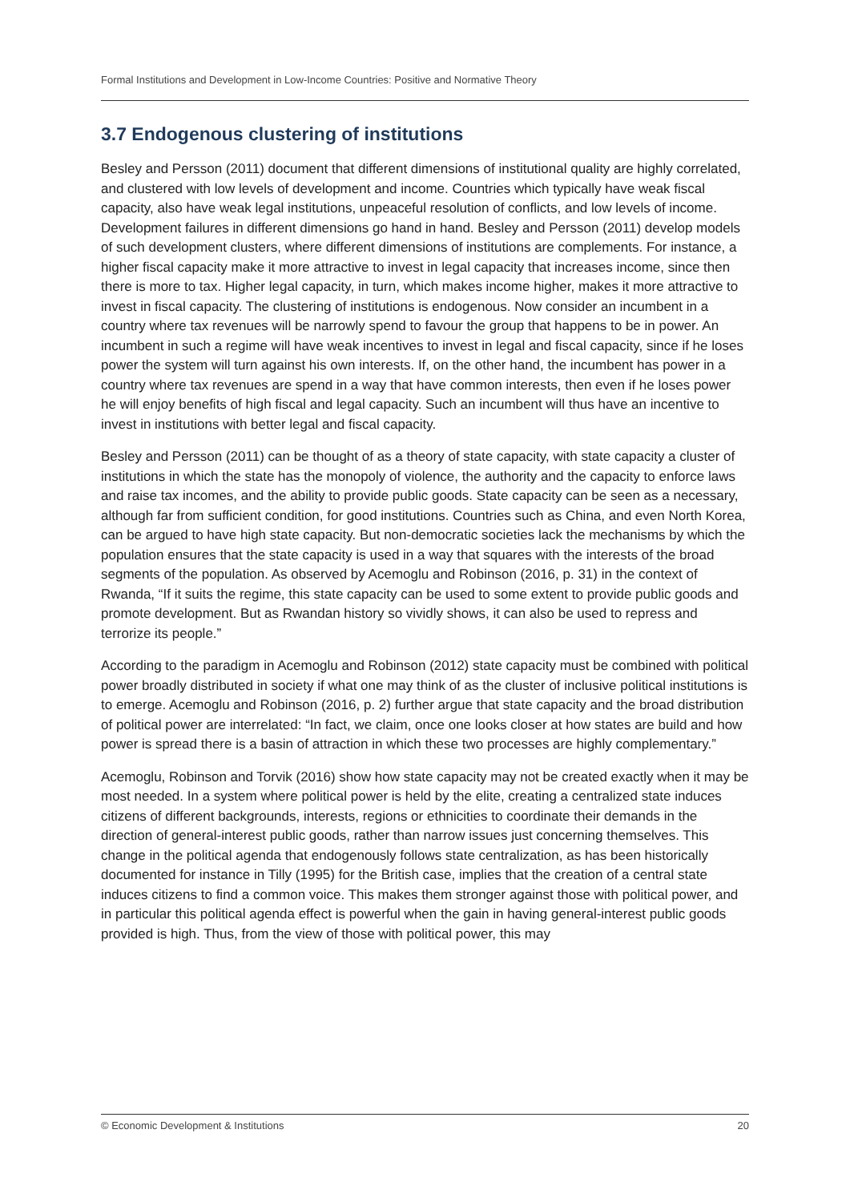Formal Institutions and Development in Low-Income Countries: Positive and Normative Theory
3.7 Endogenous clustering of institutions
Besley and Persson (2011) document that different dimensions of institutional quality are highly correlated, and clustered with low levels of development and income. Countries which typically have weak fiscal capacity, also have weak legal institutions, unpeaceful resolution of conflicts, and low levels of income. Development failures in different dimensions go hand in hand. Besley and Persson (2011) develop models of such development clusters, where different dimensions of institutions are complements. For instance, a higher fiscal capacity make it more attractive to invest in legal capacity that increases income, since then there is more to tax. Higher legal capacity, in turn, which makes income higher, makes it more attractive to invest in fiscal capacity. The clustering of institutions is endogenous. Now consider an incumbent in a country where tax revenues will be narrowly spend to favour the group that happens to be in power. An incumbent in such a regime will have weak incentives to invest in legal and fiscal capacity, since if he loses power the system will turn against his own interests. If, on the other hand, the incumbent has power in a country where tax revenues are spend in a way that have common interests, then even if he loses power he will enjoy benefits of high fiscal and legal capacity. Such an incumbent will thus have an incentive to invest in institutions with better legal and fiscal capacity.
Besley and Persson (2011) can be thought of as a theory of state capacity, with state capacity a cluster of institutions in which the state has the monopoly of violence, the authority and the capacity to enforce laws and raise tax incomes, and the ability to provide public goods. State capacity can be seen as a necessary, although far from sufficient condition, for good institutions. Countries such as China, and even North Korea, can be argued to have high state capacity. But non-democratic societies lack the mechanisms by which the population ensures that the state capacity is used in a way that squares with the interests of the broad segments of the population. As observed by Acemoglu and Robinson (2016, p. 31) in the context of Rwanda, “If it suits the regime, this state capacity can be used to some extent to provide public goods and promote development. But as Rwandan history so vividly shows, it can also be used to repress and terrorize its people.”
According to the paradigm in Acemoglu and Robinson (2012) state capacity must be combined with political power broadly distributed in society if what one may think of as the cluster of inclusive political institutions is to emerge. Acemoglu and Robinson (2016, p. 2) further argue that state capacity and the broad distribution of political power are interrelated: “In fact, we claim, once one looks closer at how states are build and how power is spread there is a basin of attraction in which these two processes are highly complementary.”
Acemoglu, Robinson and Torvik (2016) show how state capacity may not be created exactly when it may be most needed. In a system where political power is held by the elite, creating a centralized state induces citizens of different backgrounds, interests, regions or ethnicities to coordinate their demands in the direction of general-interest public goods, rather than narrow issues just concerning themselves. This change in the political agenda that endogenously follows state centralization, as has been historically documented for instance in Tilly (1995) for the British case, implies that the creation of a central state induces citizens to find a common voice. This makes them stronger against those with political power, and in particular this political agenda effect is powerful when the gain in having general-interest public goods provided is high. Thus, from the view of those with political power, this may
© Economic Development & Institutions 20